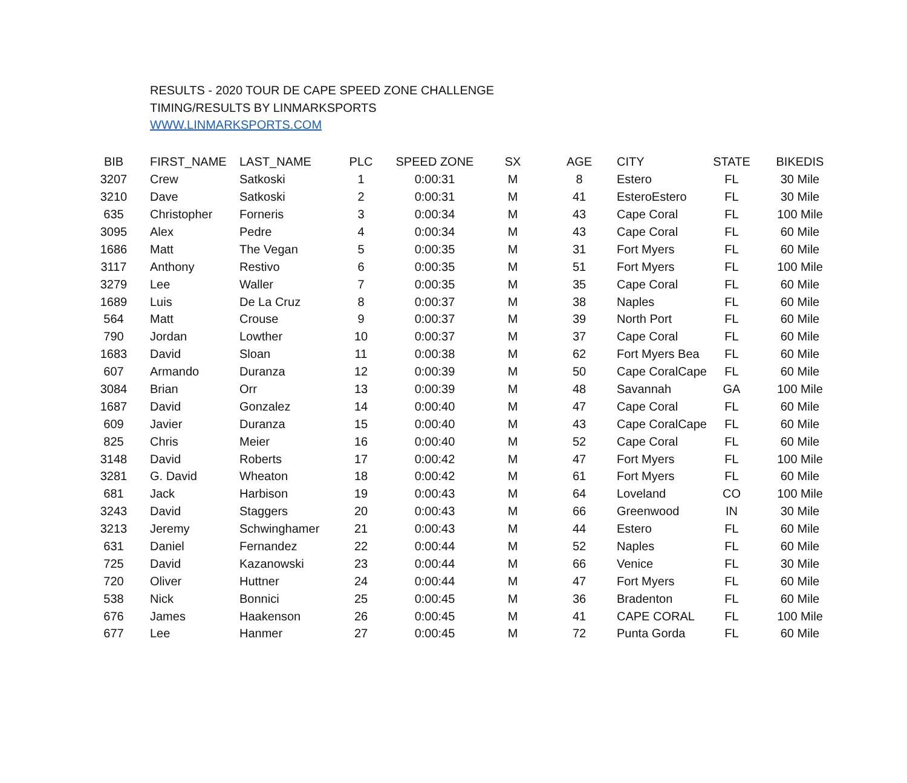RESULTS - 2020 TOUR DE CAPE SPEED ZONE CHALLENGE
TIMING/RESULTS BY LINMARKSPORTS
WWW.LINMARKSPORTS.COM
| BIB | FIRST_NAME | LAST_NAME | PLC | SPEED ZONE | SX | AGE | CITY | STATE | BIKEDIS |
| --- | --- | --- | --- | --- | --- | --- | --- | --- | --- |
| 3207 | Crew | Satkoski | 1 | 0:00:31 | M | 8 | Estero | FL | 30 Mile |
| 3210 | Dave | Satkoski | 2 | 0:00:31 | M | 41 | EsteroEstero | FL | 30 Mile |
| 635 | Christopher | Forneris | 3 | 0:00:34 | M | 43 | Cape Coral | FL | 100 Mile |
| 3095 | Alex | Pedre | 4 | 0:00:34 | M | 43 | Cape Coral | FL | 60 Mile |
| 1686 | Matt | The Vegan | 5 | 0:00:35 | M | 31 | Fort Myers | FL | 60 Mile |
| 3117 | Anthony | Restivo | 6 | 0:00:35 | M | 51 | Fort Myers | FL | 100 Mile |
| 3279 | Lee | Waller | 7 | 0:00:35 | M | 35 | Cape Coral | FL | 60 Mile |
| 1689 | Luis | De La Cruz | 8 | 0:00:37 | M | 38 | Naples | FL | 60 Mile |
| 564 | Matt | Crouse | 9 | 0:00:37 | M | 39 | North Port | FL | 60 Mile |
| 790 | Jordan | Lowther | 10 | 0:00:37 | M | 37 | Cape Coral | FL | 60 Mile |
| 1683 | David | Sloan | 11 | 0:00:38 | M | 62 | Fort Myers Bea | FL | 60 Mile |
| 607 | Armando | Duranza | 12 | 0:00:39 | M | 50 | Cape CoralCape | FL | 60 Mile |
| 3084 | Brian | Orr | 13 | 0:00:39 | M | 48 | Savannah | GA | 100 Mile |
| 1687 | David | Gonzalez | 14 | 0:00:40 | M | 47 | Cape Coral | FL | 60 Mile |
| 609 | Javier | Duranza | 15 | 0:00:40 | M | 43 | Cape CoralCape | FL | 60 Mile |
| 825 | Chris | Meier | 16 | 0:00:40 | M | 52 | Cape Coral | FL | 60 Mile |
| 3148 | David | Roberts | 17 | 0:00:42 | M | 47 | Fort Myers | FL | 100 Mile |
| 3281 | G. David | Wheaton | 18 | 0:00:42 | M | 61 | Fort Myers | FL | 60 Mile |
| 681 | Jack | Harbison | 19 | 0:00:43 | M | 64 | Loveland | CO | 100 Mile |
| 3243 | David | Staggers | 20 | 0:00:43 | M | 66 | Greenwood | IN | 30 Mile |
| 3213 | Jeremy | Schwinghamer | 21 | 0:00:43 | M | 44 | Estero | FL | 60 Mile |
| 631 | Daniel | Fernandez | 22 | 0:00:44 | M | 52 | Naples | FL | 60 Mile |
| 725 | David | Kazanowski | 23 | 0:00:44 | M | 66 | Venice | FL | 30 Mile |
| 720 | Oliver | Huttner | 24 | 0:00:44 | M | 47 | Fort Myers | FL | 60 Mile |
| 538 | Nick | Bonnici | 25 | 0:00:45 | M | 36 | Bradenton | FL | 60 Mile |
| 676 | James | Haakenson | 26 | 0:00:45 | M | 41 | CAPE CORAL | FL | 100 Mile |
| 677 | Lee | Hanmer | 27 | 0:00:45 | M | 72 | Punta Gorda | FL | 60 Mile |